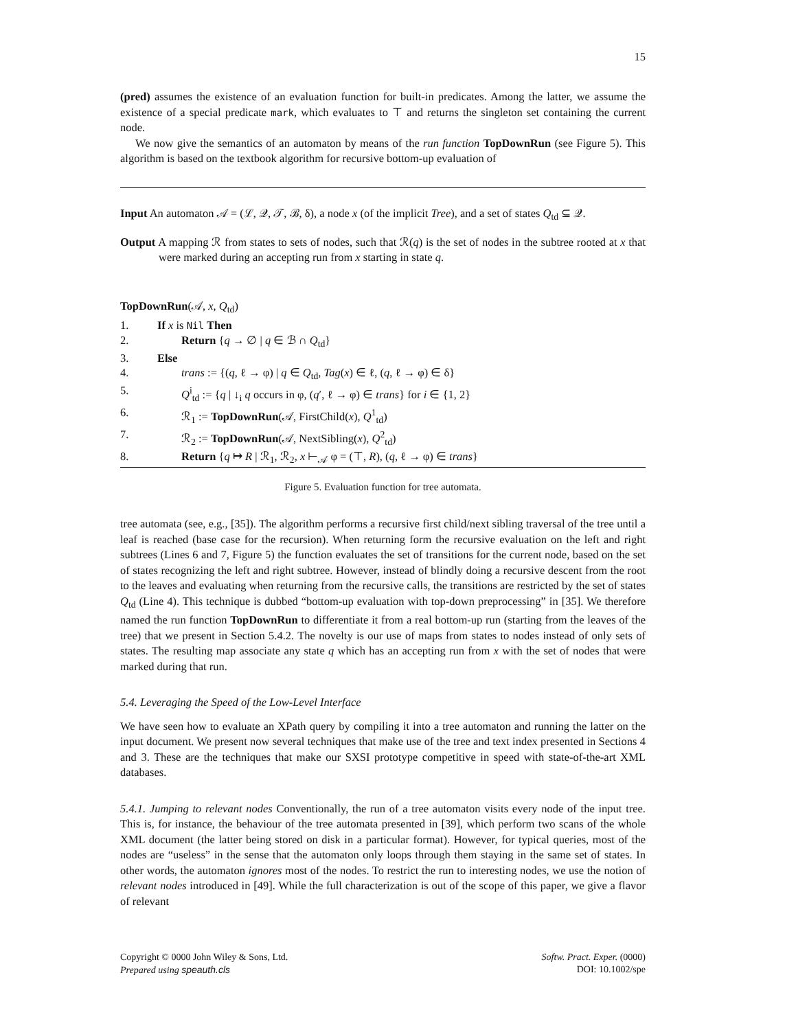15
(pred) assumes the existence of an evaluation function for built-in predicates. Among the latter, we assume the existence of a special predicate mark, which evaluates to ⊤ and returns the singleton set containing the current node.
We now give the semantics of an automaton by means of the run function TopDownRun (see Figure 5). This algorithm is based on the textbook algorithm for recursive bottom-up evaluation of
Input An automaton 𝒜 = (ℒ, 𝒬, 𝒯, ℬ, δ), a node x (of the implicit Tree), and a set of states Q<sub>td</sub> ⊆ 𝒬.
Output A mapping ℛ from states to sets of nodes, such that ℛ(q) is the set of nodes in the subtree rooted at x that were marked during an accepting run from x starting in state q.
TopDownRun(𝒜, x, Q<sub>td</sub>)
| 1. | If x is Nil Then |
| 2. | Return { q → ∅ / q ∈ ℬ ∩ Q<sub>td</sub>} |
| 3. | Else |
| 4. | trans := {( q , ℓ → φ) / q ∈ Q<sub>td</sub>, Tag ( x ) ∈ ℓ, ( q , ℓ → φ) ∈ δ} |
| 5. | Q<sup>i</sup><sub>td</sub> := { q / ↓<sub>i</sub> q occurs in φ, ( q ′, ℓ → φ) ∈ trans } for i ∈ {1, 2} |
| 6. | ℛ<sub>1</sub> := TopDownRun (𝒜, FirstChild( x ), Q<sup>1</sup><sub>td</sub>) |
| 7. | ℛ<sub>2</sub> := TopDownRun (𝒜, NextSibling( x ), Q<sup>2</sup><sub>td</sub>) |
| 8. | Return { q ↦ R / ℛ<sub>1</sub>, ℛ<sub>2</sub>, x ⊢<sub>𝒜</sub> φ = (⊤, R ), ( q , ℓ → φ) ∈ trans } |
Figure 5. Evaluation function for tree automata.
tree automata (see, e.g., [35]). The algorithm performs a recursive first child/next sibling traversal of the tree until a leaf is reached (base case for the recursion). When returning form the recursive evaluation on the left and right subtrees (Lines 6 and 7, Figure 5) the function evaluates the set of transitions for the current node, based on the set of states recognizing the left and right subtree. However, instead of blindly doing a recursive descent from the root to the leaves and evaluating when returning from the recursive calls, the transitions are restricted by the set of states Q<sub>td</sub> (Line 4). This technique is dubbed “bottom-up evaluation with top-down preprocessing” in [35]. We therefore named the run function TopDownRun to differentiate it from a real bottom-up run (starting from the leaves of the tree) that we present in Section 5.4.2. The novelty is our use of maps from states to nodes instead of only sets of states. The resulting map associate any state q which has an accepting run from x with the set of nodes that were marked during that run.
5.4. Leveraging the Speed of the Low-Level Interface
We have seen how to evaluate an XPath query by compiling it into a tree automaton and running the latter on the input document. We present now several techniques that make use of the tree and text index presented in Sections 4 and 3. These are the techniques that make our SXSI prototype competitive in speed with state-of-the-art XML databases.
5.4.1. Jumping to relevant nodes Conventionally, the run of a tree automaton visits every node of the input tree. This is, for instance, the behaviour of the tree automata presented in [39], which perform two scans of the whole XML document (the latter being stored on disk in a particular format). However, for typical queries, most of the nodes are “useless” in the sense that the automaton only loops through them staying in the same set of states. In other words, the automaton ignores most of the nodes. To restrict the run to interesting nodes, we use the notion of relevant nodes introduced in [49]. While the full characterization is out of the scope of this paper, we give a flavor of relevant
Copyright © 0000 John Wiley & Sons, Ltd.
Prepared using speauth.cls
Softw. Pract. Exper. (0000)
DOI: 10.1002/spe